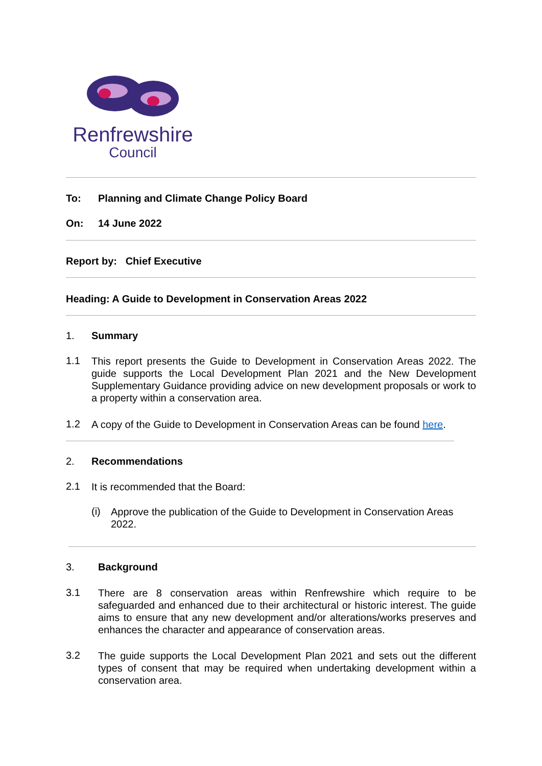Renfrewshire
Council
To: Planning and Climate Change Policy Board
On: 14 June 2022
Report by: Chief Executive
Heading: A Guide to Development in Conservation Areas 2022
1. Summary
1.1
This report presents the Guide to Development in Conservation Areas 2022. The guide supports the Local Development Plan 2021 and the New Development Supplementary Guidance providing advice on new development proposals or work to a property within a conservation area.
1.2
A copy of the Guide to Development in Conservation Areas can be found here.
2. Recommendations
2.1
It is recommended that the Board:
(i)
Approve the publication of the Guide to Development in Conservation Areas 2022.
3. Background
3.1
There are 8 conservation areas within Renfrewshire which require to be safeguarded and enhanced due to their architectural or historic interest. The guide aims to ensure that any new development and/or alterations/works preserves and enhances the character and appearance of conservation areas.
3.2
The guide supports the Local Development Plan 2021 and sets out the different types of consent that may be required when undertaking development within a conservation area.